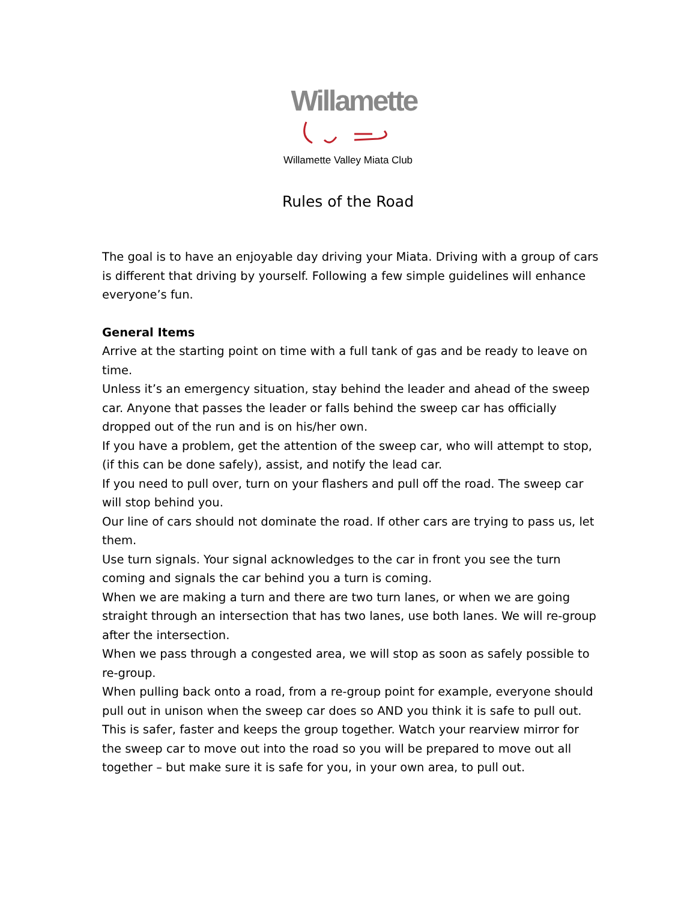Willamette
Willamette Valley Miata Club
Rules of the Road
The goal is to have an enjoyable day driving your Miata. Driving with a group of cars is different that driving by yourself. Following a few simple guidelines will enhance everyone’s fun.
General Items
Arrive at the starting point on time with a full tank of gas and be ready to leave on time.
Unless it’s an emergency situation, stay behind the leader and ahead of the sweep car. Anyone that passes the leader or falls behind the sweep car has officially dropped out of the run and is on his/her own.
If you have a problem, get the attention of the sweep car, who will attempt to stop, (if this can be done safely), assist, and notify the lead car.
If you need to pull over, turn on your flashers and pull off the road. The sweep car will stop behind you.
Our line of cars should not dominate the road. If other cars are trying to pass us, let them.
Use turn signals. Your signal acknowledges to the car in front you see the turn coming and signals the car behind you a turn is coming.
When we are making a turn and there are two turn lanes, or when we are going straight through an intersection that has two lanes, use both lanes. We will re-group after the intersection.
When we pass through a congested area, we will stop as soon as safely possible to re-group.
When pulling back onto a road, from a re-group point for example, everyone should pull out in unison when the sweep car does so AND you think it is safe to pull out. This is safer, faster and keeps the group together. Watch your rearview mirror for the sweep car to move out into the road so you will be prepared to move out all together – but make sure it is safe for you, in your own area, to pull out.